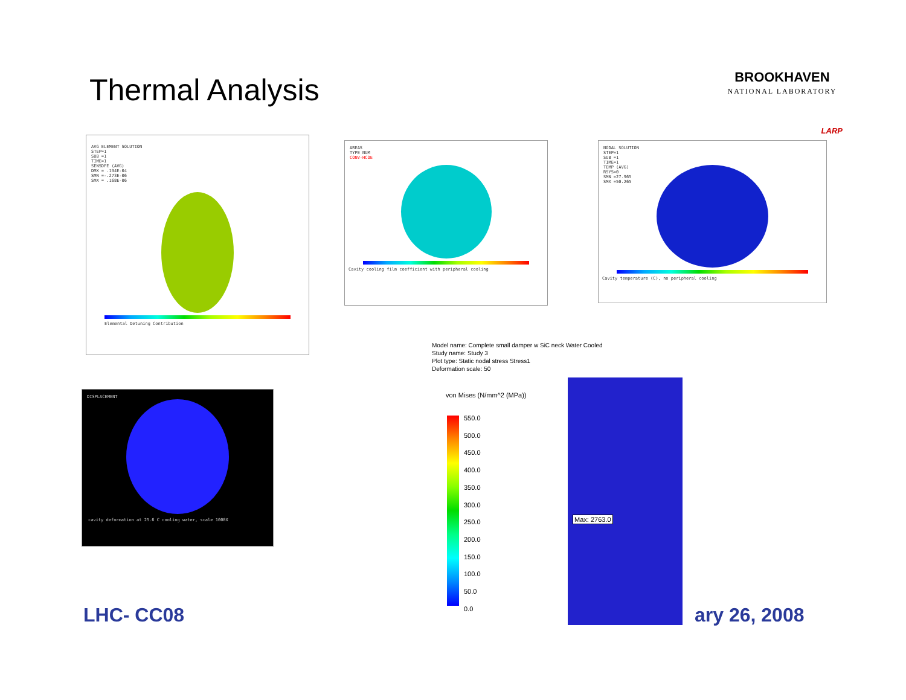Thermal Analysis
BROOKHAVEN
NATIONAL LABORATORY
LARP
AVG ELEMENT SOLUTION
STEP=1
SUB =1
TIME=1
SENSDFE (AVG)
DMX = .194E-04
SMN =-.273E-06
SMX = .168E-06
Elemental Detuning Contribution
AREAS
TYPE NUM
CONV-HCOE
Cavity cooling film coefficient with peripheral cooling
NODAL SOLUTION
STEP=1
SUB =1
TIME=1
TEMP (AVG)
RSYS=0
SMN =27.965
SMX =50.265
Cavity temperature (C), no peripheral cooling
DISPLACEMENT
cavity deformation at 25.6 C cooling water, scale 1000X
Model name: Complete small damper w SiC neck Water Cooled
Study name: Study 3
Plot type: Static nodal stress Stress1
Deformation scale: 50
von Mises (N/mm^2 (MPa))
550.0
500.0
450.0
400.0
350.0
300.0
250.0
200.0
150.0
100.0
50.0
0.0
Max: 2763.0
LHC- CC08 ary 26, 2008